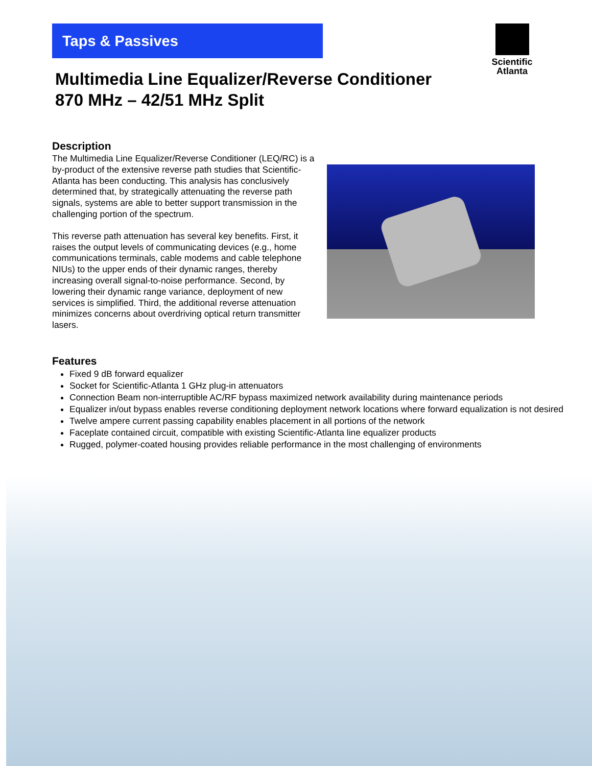Taps & Passives
Scientific
Atlanta
Multimedia Line Equalizer/Reverse Conditioner
870 MHz – 42/51 MHz Split
Description
The Multimedia Line Equalizer/Reverse Conditioner (LEQ/RC) is a by-product of the extensive reverse path studies that Scientific-Atlanta has been conducting. This analysis has conclusively determined that, by strategically attenuating the reverse path signals, systems are able to better support transmission in the challenging portion of the spectrum.
This reverse path attenuation has several key benefits. First, it raises the output levels of communicating devices (e.g., home communications terminals, cable modems and cable telephone NIUs) to the upper ends of their dynamic ranges, thereby increasing overall signal-to-noise performance. Second, by lowering their dynamic range variance, deployment of new services is simplified. Third, the additional reverse attenuation minimizes concerns about overdriving optical return transmitter lasers.
Features
Fixed 9 dB forward equalizer
Socket for Scientific-Atlanta 1 GHz plug-in attenuators
Connection Beam non-interruptible AC/RF bypass maximized network availability during maintenance periods
Equalizer in/out bypass enables reverse conditioning deployment network locations where forward equalization is not desired
Twelve ampere current passing capability enables placement in all portions of the network
Faceplate contained circuit, compatible with existing Scientific-Atlanta line equalizer products
Rugged, polymer-coated housing provides reliable performance in the most challenging of environments